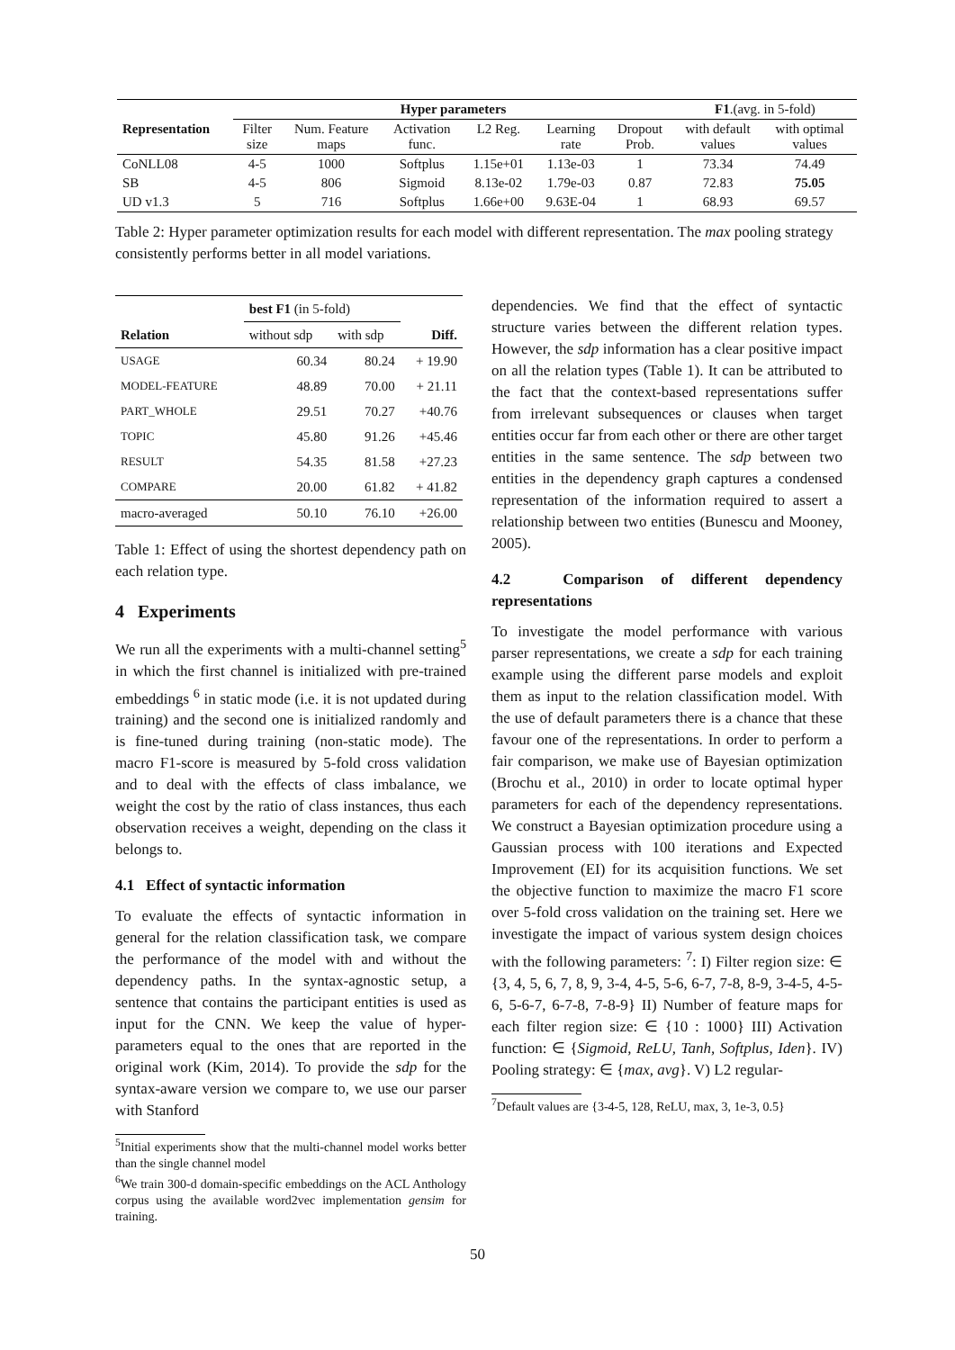| | Hyper parameters | | | | | | F1 .(avg. in 5-fold) | |
| --- | --- | --- | --- | --- | --- | --- | --- | --- |
| Representation | Filter size | Num. Feature maps | Activation func. | L2 Reg. | Learning rate | Dropout Prob. | with default values | with optimal values |
| CoNLL08 | 4-5 | 1000 | Softplus | 1.15e+01 | 1.13e-03 | 1 | 73.34 | 74.49 |
| SB | 4-5 | 806 | Sigmoid | 8.13e-02 | 1.79e-03 | 0.87 | 72.83 | 75.05 |
| UD v1.3 | 5 | 716 | Softplus | 1.66e+00 | 9.63E-04 | 1 | 68.93 | 69.57 |
Table 2: Hyper parameter optimization results for each model with different representation. The max pooling strategy consistently performs better in all model variations.
| | best F1 (in 5-fold) | | |
| --- | --- | --- | --- |
| Relation | without sdp | with sdp | Diff. |
| USAGE | 60.34 | 80.24 | + 19.90 |
| MODEL-FEATURE | 48.89 | 70.00 | + 21.11 |
| PART_WHOLE | 29.51 | 70.27 | +40.76 |
| TOPIC | 45.80 | 91.26 | +45.46 |
| RESULT | 54.35 | 81.58 | +27.23 |
| COMPARE | 20.00 | 61.82 | + 41.82 |
| macro-averaged | 50.10 | 76.10 | +26.00 |
Table 1: Effect of using the shortest dependency path on each relation type.
4 Experiments
We run all the experiments with a multi-channel setting<sup>5</sup> in which the first channel is initialized with pre-trained embeddings <sup>6</sup> in static mode (i.e. it is not updated during training) and the second one is initialized randomly and is fine-tuned during training (non-static mode). The macro F1-score is measured by 5-fold cross validation and to deal with the effects of class imbalance, we weight the cost by the ratio of class instances, thus each observation receives a weight, depending on the class it belongs to.
4.1 Effect of syntactic information
To evaluate the effects of syntactic information in general for the relation classification task, we compare the performance of the model with and without the dependency paths. In the syntax-agnostic setup, a sentence that contains the participant entities is used as input for the CNN. We keep the value of hyper-parameters equal to the ones that are reported in the original work (Kim, 2014). To provide the sdp for the syntax-aware version we compare to, we use our parser with Stanford
<sup>5</sup> Initial experiments show that the multi-channel model works better than the single channel model
<sup>6</sup> We train 300-d domain-specific embeddings on the ACL Anthology corpus using the available word2vec implementation gensim for training.
dependencies. We find that the effect of syntactic structure varies between the different relation types. However, the sdp information has a clear positive impact on all the relation types (Table 1). It can be attributed to the fact that the context-based representations suffer from irrelevant subsequences or clauses when target entities occur far from each other or there are other target entities in the same sentence. The sdp between two entities in the dependency graph captures a condensed representation of the information required to assert a relationship between two entities (Bunescu and Mooney, 2005).
4.2 Comparison of different dependency representations
To investigate the model performance with various parser representations, we create a sdp for each training example using the different parse models and exploit them as input to the relation classification model. With the use of default parameters there is a chance that these favour one of the representations. In order to perform a fair comparison, we make use of Bayesian optimization (Brochu et al., 2010) in order to locate optimal hyper parameters for each of the dependency representations. We construct a Bayesian optimization procedure using a Gaussian process with 100 iterations and Expected Improvement (EI) for its acquisition functions. We set the objective function to maximize the macro F1 score over 5-fold cross validation on the training set. Here we investigate the impact of various system design choices with the following parameters: <sup>7</sup>: I) Filter region size: ∈ {3, 4, 5, 6, 7, 8, 9, 3-4, 4-5, 5-6, 6-7, 7-8, 8-9, 3-4-5, 4-5-6, 5-6-7, 6-7-8, 7-8-9} II) Number of feature maps for each filter region size: ∈ {10 : 1000} III) Activation function: ∈ {Sigmoid, ReLU, Tanh, Softplus, Iden}. IV) Pooling strategy: ∈ {max, avg}. V) L2 regular-
<sup>7</sup> Default values are {3-4-5, 128, ReLU, max, 3, 1e-3, 0.5}
50